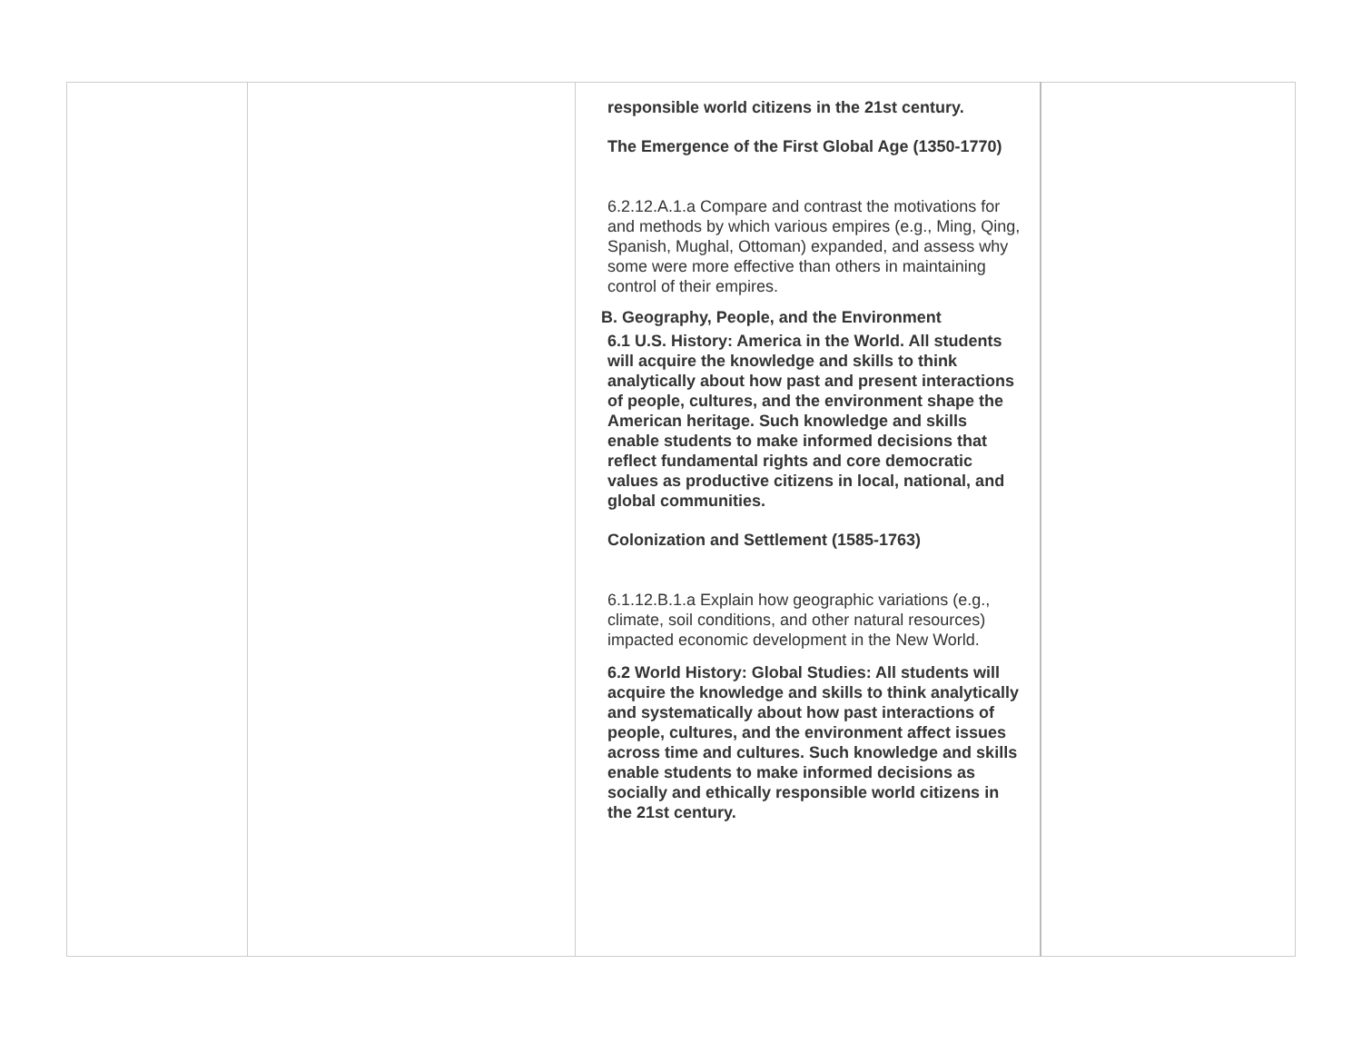| | | responsible world citizens in the 21st century. The Emergence of the First Global Age (1350-1770) 6.2.12.A.1.a Compare and contrast the motivations for and methods by which various empires (e.g., Ming, Qing, Spanish, Mughal, Ottoman) expanded, and assess why some were more effective than others in maintaining control of their empires. B. Geography, People, and the Environment 6.1 U.S. History: America in the World. All students will acquire the knowledge and skills to think analytically about how past and present interactions of people, cultures, and the environment shape the American heritage. Such knowledge and skills enable students to make informed decisions that reflect fundamental rights and core democratic values as productive citizens in local, national, and global communities. Colonization and Settlement (1585-1763) 6.1.12.B.1.a Explain how geographic variations (e.g., climate, soil conditions, and other natural resources) impacted economic development in the New World. 6.2 World History: Global Studies: All students will acquire the knowledge and skills to think analytically and systematically about how past interactions of people, cultures, and the environment affect issues across time and cultures. Such knowledge and skills enable students to make informed decisions as socially and ethically responsible world citizens in the 21st century. | |